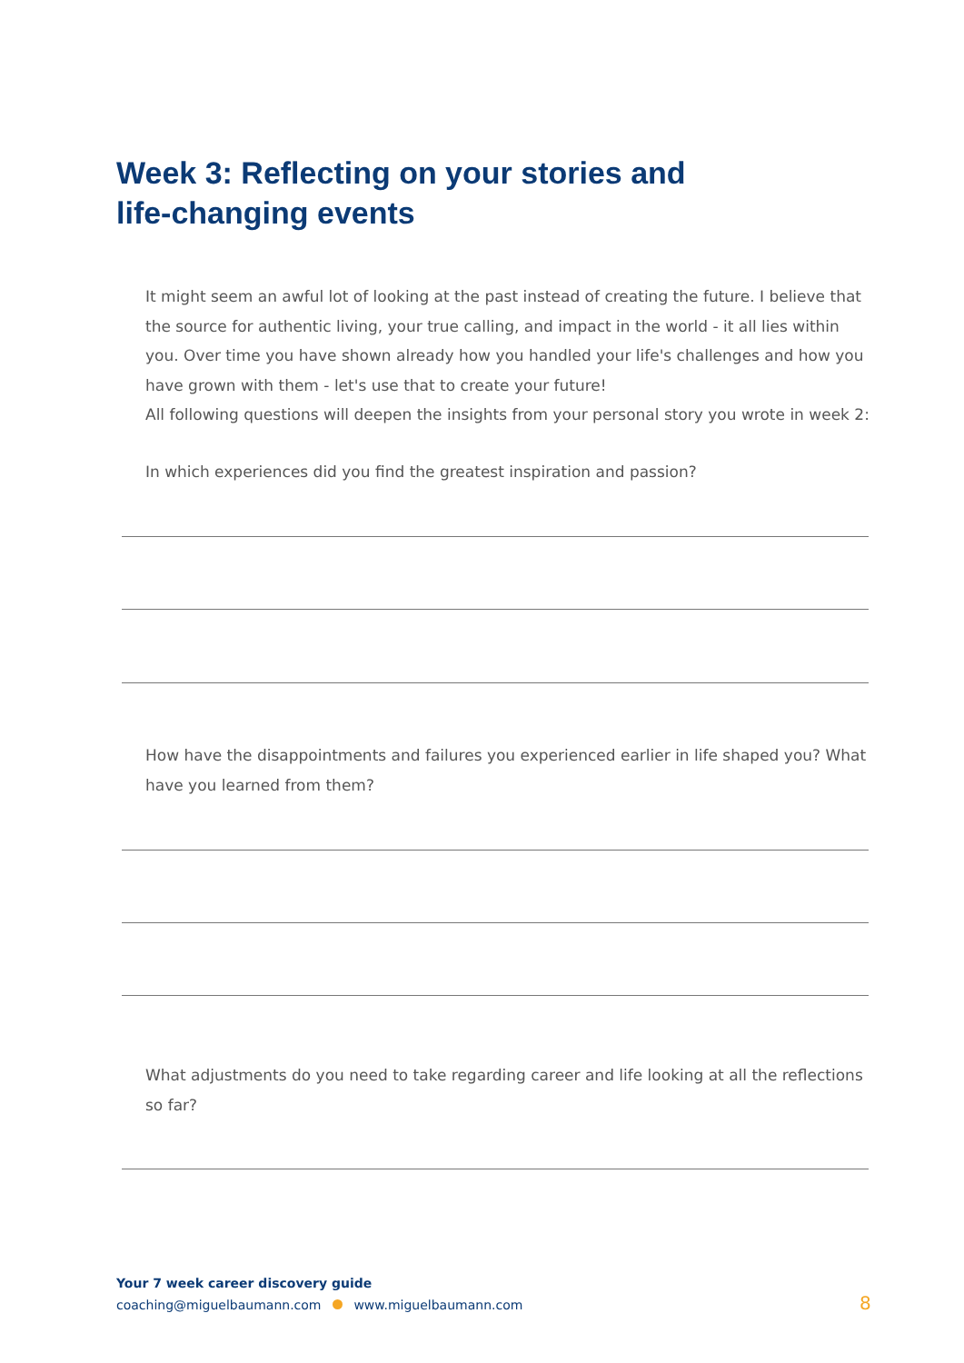Week 3: Reflecting on your stories and
life-changing events
It might seem an awful lot of looking at the past instead of creating the future. I believe that the source for authentic living, your true calling, and impact in the world - it all lies within you. Over time you have shown already how you handled your life's challenges and how you have grown with them - let's use that to create your future!
All following questions will deepen the insights from your personal story you wrote in week 2:
In which experiences did you find the greatest inspiration and passion?
How have the disappointments and failures you experienced earlier in life shaped you? What have you learned from them?
What adjustments do you need to take regarding career and life looking at all the reflections so far?
Your 7 week career discovery guide
coaching@miguelbaumann.com www.miguelbaumann.com
8